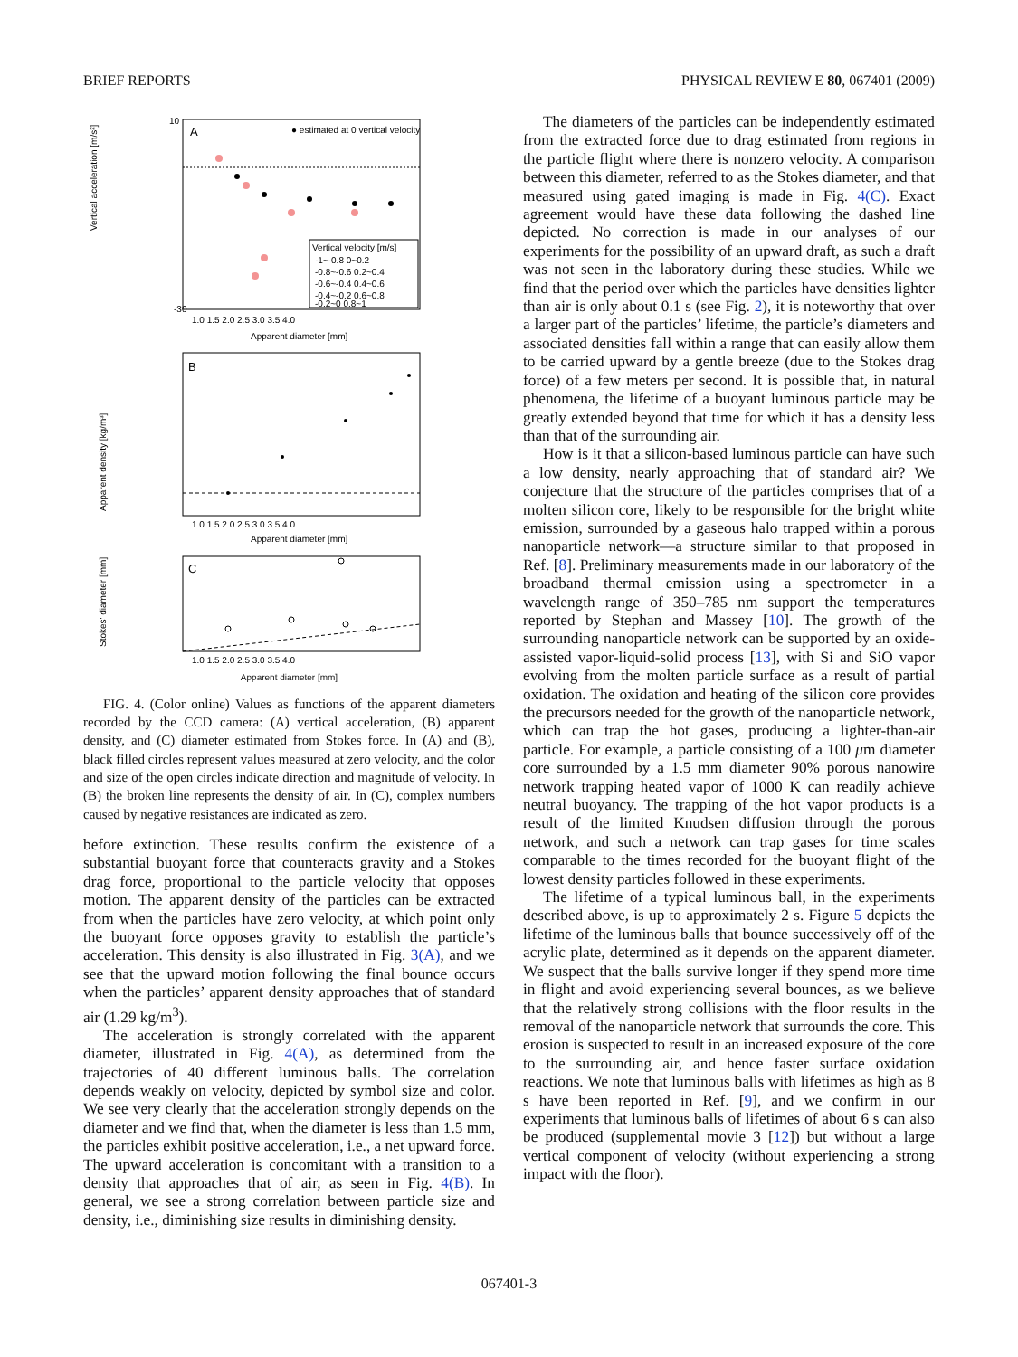BRIEF REPORTS PHYSICAL REVIEW E 80, 067401 (2009)
A
● estimated at 0 vertical velocity
Vertical velocity [m/s]
-1~-0.8 0~0.2
-0.8~-0.6 0.2~0.4
-0.6~-0.4 0.4~0.6
-0.4~-0.2 0.6~0.8
-0.2~0 0.8~1
Vertical acceleration [m/s²]
10
-30
1.0 1.5 2.0 2.5 3.0 3.5 4.0
Apparent diameter [mm]
B
Apparent density [kg/m³]
1.0 1.5 2.0 2.5 3.0 3.5 4.0
Apparent diameter [mm]
C
Stokes' diameter [mm]
1.0 1.5 2.0 2.5 3.0 3.5 4.0
Apparent diameter [mm]
FIG. 4. (Color online) Values as functions of the apparent diameters recorded by the CCD camera: (A) vertical acceleration, (B) apparent density, and (C) diameter estimated from Stokes force. In (A) and (B), black filled circles represent values measured at zero velocity, and the color and size of the open circles indicate direction and magnitude of velocity. In (B) the broken line represents the density of air. In (C), complex numbers caused by negative resistances are indicated as zero.
before extinction. These results confirm the existence of a substantial buoyant force that counteracts gravity and a Stokes drag force, proportional to the particle velocity that opposes motion. The apparent density of the particles can be extracted from when the particles have zero velocity, at which point only the buoyant force opposes gravity to establish the particle’s acceleration. This density is also illustrated in Fig. 3(A), and we see that the upward motion following the final bounce occurs when the particles’ apparent density approaches that of standard air (1.29 kg/m<sup>3</sup>).
The acceleration is strongly correlated with the apparent diameter, illustrated in Fig. 4(A), as determined from the trajectories of 40 different luminous balls. The correlation depends weakly on velocity, depicted by symbol size and color. We see very clearly that the acceleration strongly depends on the diameter and we find that, when the diameter is less than 1.5 mm, the particles exhibit positive acceleration, i.e., a net upward force. The upward acceleration is concomitant with a transition to a density that approaches that of air, as seen in Fig. 4(B). In general, we see a strong correlation between particle size and density, i.e., diminishing size results in diminishing density.
The diameters of the particles can be independently estimated from the extracted force due to drag estimated from regions in the particle flight where there is nonzero velocity. A comparison between this diameter, referred to as the Stokes diameter, and that measured using gated imaging is made in Fig. 4(C). Exact agreement would have these data following the dashed line depicted. No correction is made in our analyses of our experiments for the possibility of an upward draft, as such a draft was not seen in the laboratory during these studies. While we find that the period over which the particles have densities lighter than air is only about 0.1 s (see Fig. 2), it is noteworthy that over a larger part of the particles’ lifetime, the particle’s diameters and associated densities fall within a range that can easily allow them to be carried upward by a gentle breeze (due to the Stokes drag force) of a few meters per second. It is possible that, in natural phenomena, the lifetime of a buoyant luminous particle may be greatly extended beyond that time for which it has a density less than that of the surrounding air.
How is it that a silicon-based luminous particle can have such a low density, nearly approaching that of standard air? We conjecture that the structure of the particles comprises that of a molten silicon core, likely to be responsible for the bright white emission, surrounded by a gaseous halo trapped within a porous nanoparticle network—a structure similar to that proposed in Ref. [8]. Preliminary measurements made in our laboratory of the broadband thermal emission using a spectrometer in a wavelength range of 350–785 nm support the temperatures reported by Stephan and Massey [10]. The growth of the surrounding nanoparticle network can be supported by an oxide-assisted vapor-liquid-solid process [13], with Si and SiO vapor evolving from the molten particle surface as a result of partial oxidation. The oxidation and heating of the silicon core provides the precursors needed for the growth of the nanoparticle network, which can trap the hot gases, producing a lighter-than-air particle. For example, a particle consisting of a 100 μm diameter core surrounded by a 1.5 mm diameter 90% porous nanowire network trapping heated vapor of 1000 K can readily achieve neutral buoyancy. The trapping of the hot vapor products is a result of the limited Knudsen diffusion through the porous network, and such a network can trap gases for time scales comparable to the times recorded for the buoyant flight of the lowest density particles followed in these experiments.
The lifetime of a typical luminous ball, in the experiments described above, is up to approximately 2 s. Figure 5 depicts the lifetime of the luminous balls that bounce successively off of the acrylic plate, determined as it depends on the apparent diameter. We suspect that the balls survive longer if they spend more time in flight and avoid experiencing several bounces, as we believe that the relatively strong collisions with the floor results in the removal of the nanoparticle network that surrounds the core. This erosion is suspected to result in an increased exposure of the core to the surrounding air, and hence faster surface oxidation reactions. We note that luminous balls with lifetimes as high as 8 s have been reported in Ref. [9], and we confirm in our experiments that luminous balls of lifetimes of about 6 s can also be produced (supplemental movie 3 [12]) but without a large vertical component of velocity (without experiencing a strong impact with the floor).
067401-3